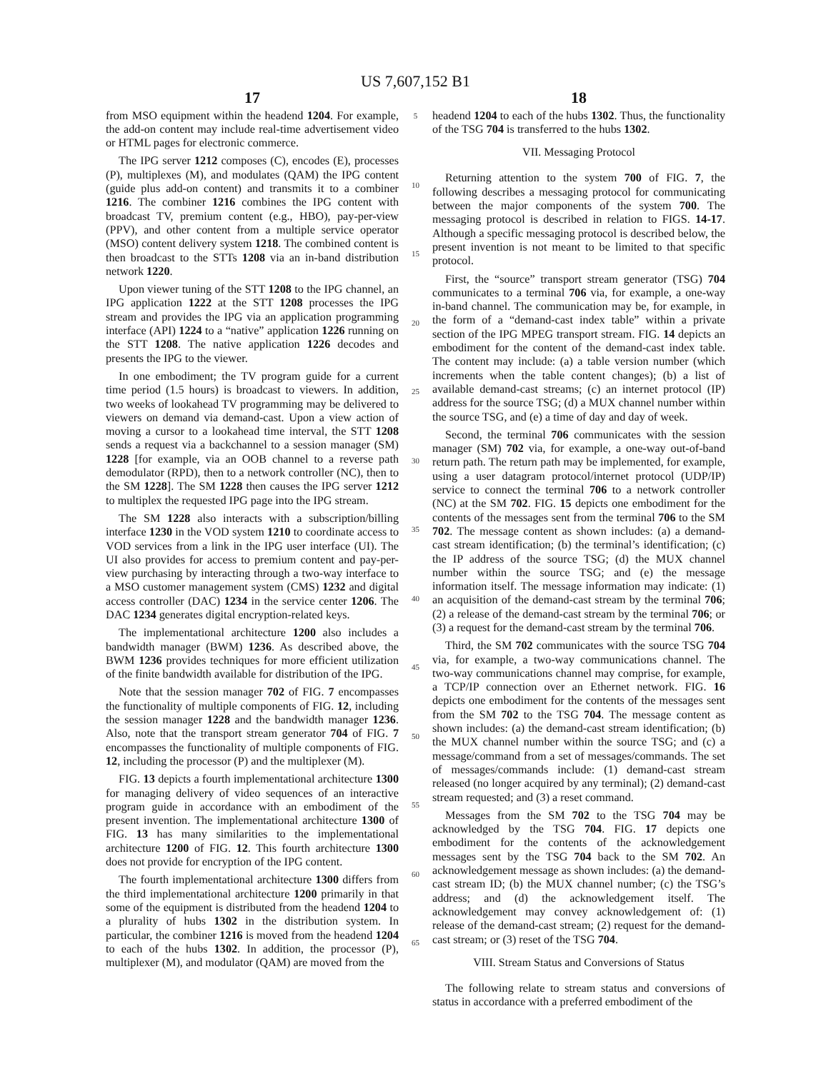US 7,607,152 B1
17
from MSO equipment within the headend 1204. For example, the add-on content may include real-time advertisement video or HTML pages for electronic commerce.
The IPG server 1212 composes (C), encodes (E), processes (P), multiplexes (M), and modulates (QAM) the IPG content (guide plus add-on content) and transmits it to a combiner 1216. The combiner 1216 combines the IPG content with broadcast TV, premium content (e.g., HBO), pay-per-view (PPV), and other content from a multiple service operator (MSO) content delivery system 1218. The combined content is then broadcast to the STTs 1208 via an in-band distribution network 1220.
Upon viewer tuning of the STT 1208 to the IPG channel, an IPG application 1222 at the STT 1208 processes the IPG stream and provides the IPG via an application programming interface (API) 1224 to a “native” application 1226 running on the STT 1208. The native application 1226 decodes and presents the IPG to the viewer.
In one embodiment; the TV program guide for a current time period (1.5 hours) is broadcast to viewers. In addition, two weeks of lookahead TV programming may be delivered to viewers on demand via demand-cast. Upon a view action of moving a cursor to a lookahead time interval, the STT 1208 sends a request via a backchannel to a session manager (SM) 1228 [for example, via an OOB channel to a reverse path demodulator (RPD), then to a network controller (NC), then to the SM 1228]. The SM 1228 then causes the IPG server 1212 to multiplex the requested IPG page into the IPG stream.
The SM 1228 also interacts with a subscription/billing interface 1230 in the VOD system 1210 to coordinate access to VOD services from a link in the IPG user interface (UI). The UI also provides for access to premium content and pay-per-view purchasing by interacting through a two-way interface to a MSO customer management system (CMS) 1232 and digital access controller (DAC) 1234 in the service center 1206. The DAC 1234 generates digital encryption-related keys.
The implementational architecture 1200 also includes a bandwidth manager (BWM) 1236. As described above, the BWM 1236 provides techniques for more efficient utilization of the finite bandwidth available for distribution of the IPG.
Note that the session manager 702 of FIG. 7 encompasses the functionality of multiple components of FIG. 12, including the session manager 1228 and the bandwidth manager 1236. Also, note that the transport stream generator 704 of FIG. 7 encompasses the functionality of multiple components of FIG. 12, including the processor (P) and the multiplexer (M).
FIG. 13 depicts a fourth implementational architecture 1300 for managing delivery of video sequences of an interactive program guide in accordance with an embodiment of the present invention. The implementational architecture 1300 of FIG. 13 has many similarities to the implementational architecture 1200 of FIG. 12. This fourth architecture 1300 does not provide for encryption of the IPG content.
The fourth implementational architecture 1300 differs from the third implementational architecture 1200 primarily in that some of the equipment is distributed from the headend 1204 to a plurality of hubs 1302 in the distribution system. In particular, the combiner 1216 is moved from the headend 1204 to each of the hubs 1302. In addition, the processor (P), multiplexer (M), and modulator (QAM) are moved from the
5
10
15
20
25
30
35
40
45
50
55
60
65
18
headend 1204 to each of the hubs 1302. Thus, the functionality of the TSG 704 is transferred to the hubs 1302.
VII. Messaging Protocol
Returning attention to the system 700 of FIG. 7, the following describes a messaging protocol for communicating between the major components of the system 700. The messaging protocol is described in relation to FIGS. 14-17. Although a specific messaging protocol is described below, the present invention is not meant to be limited to that specific protocol.
First, the “source” transport stream generator (TSG) 704 communicates to a terminal 706 via, for example, a one-way in-band channel. The communication may be, for example, in the form of a “demand-cast index table” within a private section of the IPG MPEG transport stream. FIG. 14 depicts an embodiment for the content of the demand-cast index table. The content may include: (a) a table version number (which increments when the table content changes); (b) a list of available demand-cast streams; (c) an internet protocol (IP) address for the source TSG; (d) a MUX channel number within the source TSG, and (e) a time of day and day of week.
Second, the terminal 706 communicates with the session manager (SM) 702 via, for example, a one-way out-of-band return path. The return path may be implemented, for example, using a user datagram protocol/internet protocol (UDP/IP) service to connect the terminal 706 to a network controller (NC) at the SM 702. FIG. 15 depicts one embodiment for the contents of the messages sent from the terminal 706 to the SM 702. The message content as shown includes: (a) a demand-cast stream identification; (b) the terminal’s identification; (c) the IP address of the source TSG; (d) the MUX channel number within the source TSG; and (e) the message information itself. The message information may indicate: (1) an acquisition of the demand-cast stream by the terminal 706; (2) a release of the demand-cast stream by the terminal 706; or (3) a request for the demand-cast stream by the terminal 706.
Third, the SM 702 communicates with the source TSG 704 via, for example, a two-way communications channel. The two-way communications channel may comprise, for example, a TCP/IP connection over an Ethernet network. FIG. 16 depicts one embodiment for the contents of the messages sent from the SM 702 to the TSG 704. The message content as shown includes: (a) the demand-cast stream identification; (b) the MUX channel number within the source TSG; and (c) a message/command from a set of messages/commands. The set of messages/commands include: (1) demand-cast stream released (no longer acquired by any terminal); (2) demand-cast stream requested; and (3) a reset command.
Messages from the SM 702 to the TSG 704 may be acknowledged by the TSG 704. FIG. 17 depicts one embodiment for the contents of the acknowledgement messages sent by the TSG 704 back to the SM 702. An acknowledgement message as shown includes: (a) the demand-cast stream ID; (b) the MUX channel number; (c) the TSG’s address; and (d) the acknowledgement itself. The acknowledgement may convey acknowledgement of: (1) release of the demand-cast stream; (2) request for the demand-cast stream; or (3) reset of the TSG 704.
VIII. Stream Status and Conversions of Status
The following relate to stream status and conversions of status in accordance with a preferred embodiment of the